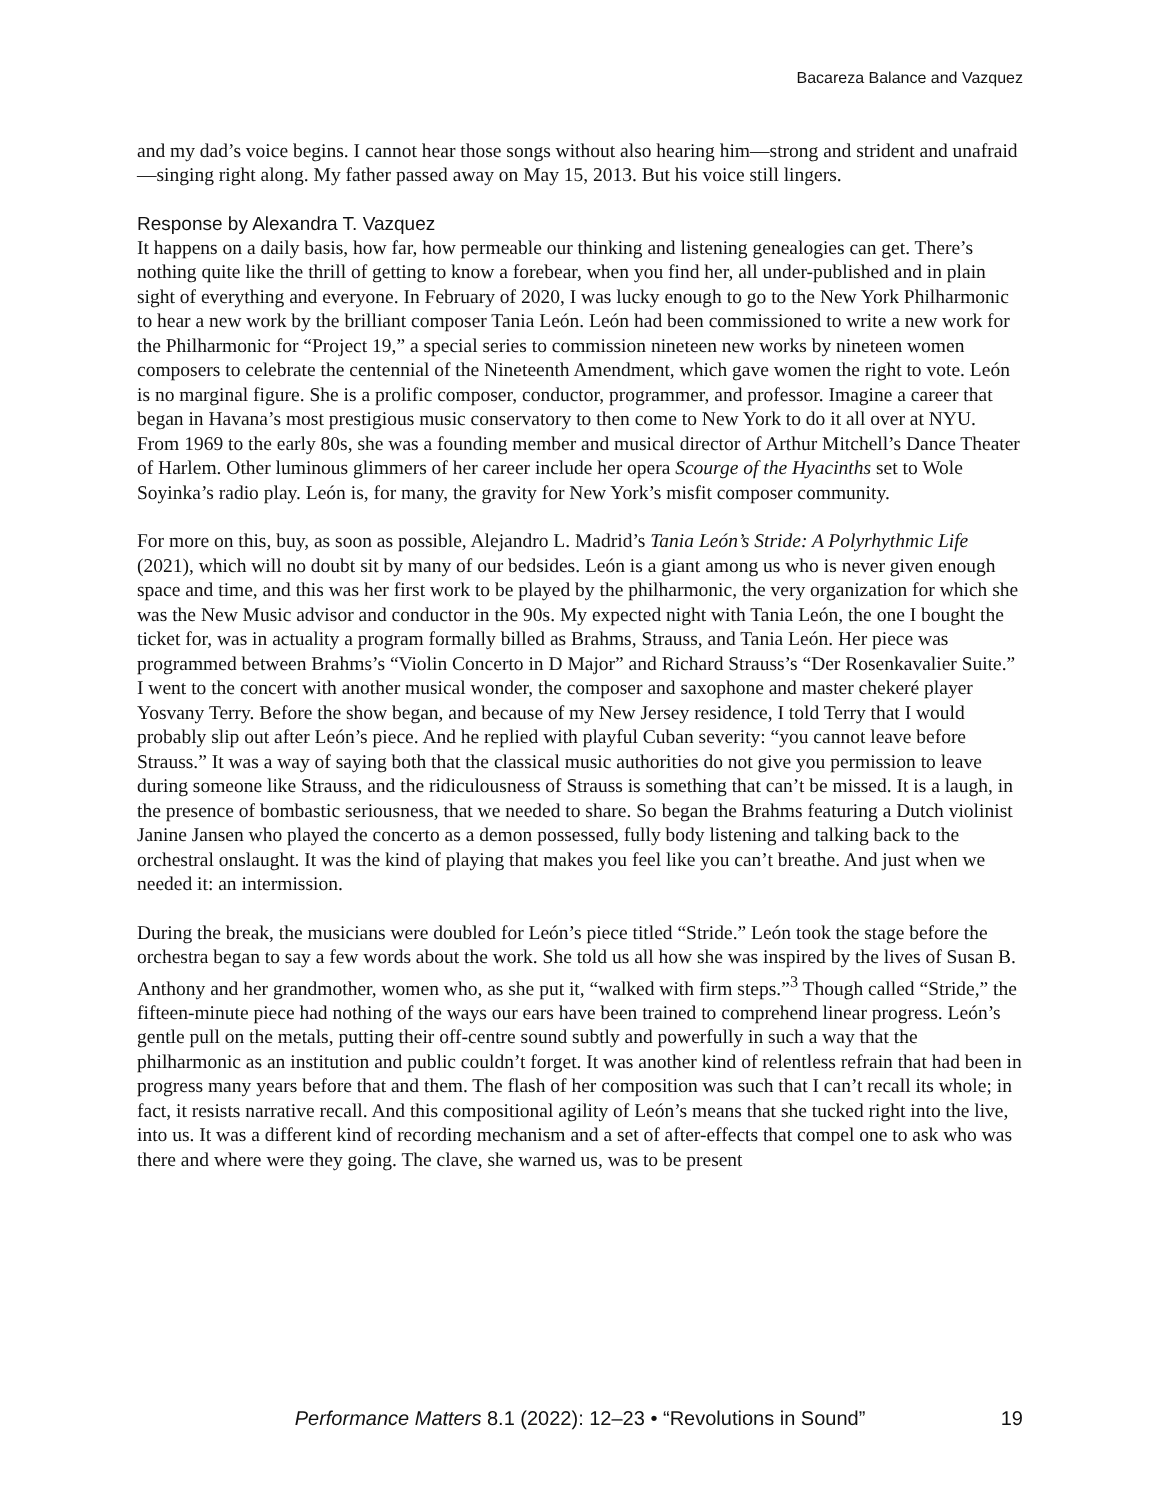Bacareza Balance and Vazquez
and my dad’s voice begins. I cannot hear those songs without also hearing him—strong and strident and unafraid—singing right along. My father passed away on May 15, 2013. But his voice still lingers.
Response by Alexandra T. Vazquez
It happens on a daily basis, how far, how permeable our thinking and listening genealogies can get. There’s nothing quite like the thrill of getting to know a forebear, when you find her, all under-published and in plain sight of everything and everyone. In February of 2020, I was lucky enough to go to the New York Philharmonic to hear a new work by the brilliant composer Tania León. León had been commissioned to write a new work for the Philharmonic for “Project 19,” a special series to commission nineteen new works by nineteen women composers to celebrate the centennial of the Nineteenth Amendment, which gave women the right to vote. León is no marginal figure. She is a prolific composer, conductor, programmer, and professor. Imagine a career that began in Havana’s most prestigious music conservatory to then come to New York to do it all over at NYU. From 1969 to the early 80s, she was a founding member and musical director of Arthur Mitchell’s Dance Theater of Harlem. Other luminous glimmers of her career include her opera Scourge of the Hyacinths set to Wole Soyinka’s radio play. León is, for many, the gravity for New York’s misfit composer community.
For more on this, buy, as soon as possible, Alejandro L. Madrid’s Tania León’s Stride: A Polyrhythmic Life (2021), which will no doubt sit by many of our bedsides. León is a giant among us who is never given enough space and time, and this was her first work to be played by the philharmonic, the very organization for which she was the New Music advisor and conductor in the 90s. My expected night with Tania León, the one I bought the ticket for, was in actuality a program formally billed as Brahms, Strauss, and Tania León. Her piece was programmed between Brahms’s “Violin Concerto in D Major” and Richard Strauss’s “Der Rosenkavalier Suite.” I went to the concert with another musical wonder, the composer and saxophone and master chekeré player Yosvany Terry. Before the show began, and because of my New Jersey residence, I told Terry that I would probably slip out after León’s piece. And he replied with playful Cuban severity: “you cannot leave before Strauss.” It was a way of saying both that the classical music authorities do not give you permission to leave during someone like Strauss, and the ridiculousness of Strauss is something that can’t be missed. It is a laugh, in the presence of bombastic seriousness, that we needed to share. So began the Brahms featuring a Dutch violinist Janine Jansen who played the concerto as a demon possessed, fully body listening and talking back to the orchestral onslaught. It was the kind of playing that makes you feel like you can’t breathe. And just when we needed it: an intermission.
During the break, the musicians were doubled for León’s piece titled “Stride.” León took the stage before the orchestra began to say a few words about the work. She told us all how she was inspired by the lives of Susan B. Anthony and her grandmother, women who, as she put it, “walked with firm steps.”<sup>3</sup> Though called “Stride,” the fifteen-minute piece had nothing of the ways our ears have been trained to comprehend linear progress. León’s gentle pull on the metals, putting their off-centre sound subtly and powerfully in such a way that the philharmonic as an institution and public couldn’t forget. It was another kind of relentless refrain that had been in progress many years before that and them. The flash of her composition was such that I can’t recall its whole; in fact, it resists narrative recall. And this compositional agility of León’s means that she tucked right into the live, into us. It was a different kind of recording mechanism and a set of after-effects that compel one to ask who was there and where were they going. The clave, she warned us, was to be present
Performance Matters 8.1 (2022): 12–23 • “Revolutions in Sound”
19